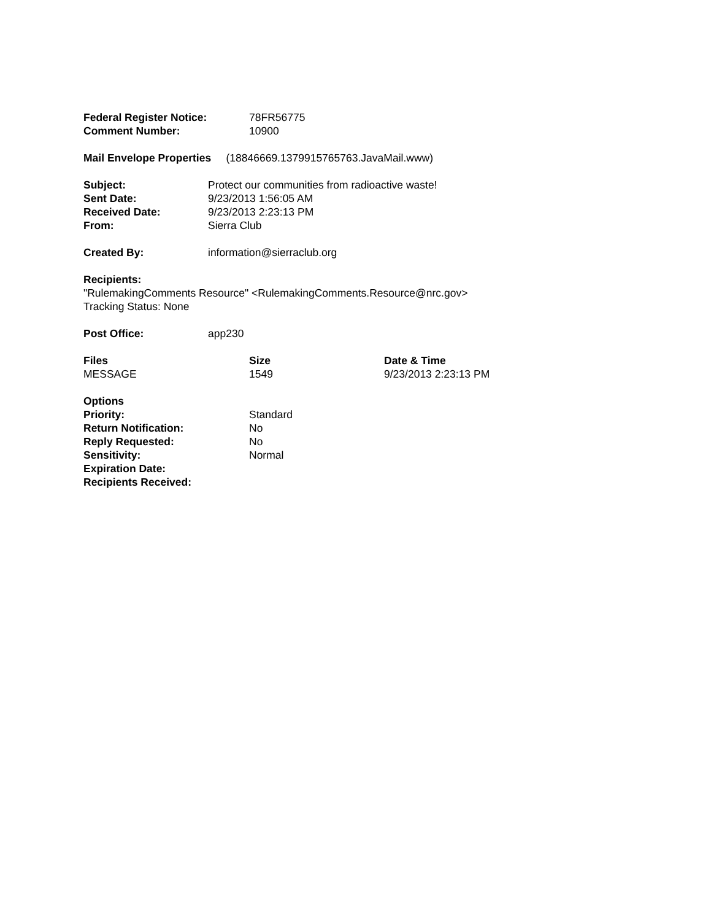| Federal Register Notice: | 78FR56775 |
| Comment Number: | 10900 |
Mail Envelope Properties (18846669.1379915765763.JavaMail.www)
| Subject: | Protect our communities from radioactive waste! |
| Sent Date: | 9/23/2013 1:56:05 AM |
| Received Date: | 9/23/2013 2:23:13 PM |
| From: | Sierra Club |
| Created By: | information@sierraclub.org |
Recipients:
"RulemakingComments Resource" <RulemakingComments.Resource@nrc.gov>
Tracking Status: None
| Post Office: | app230 |
| Files | Size | Date & Time |
| --- | --- | --- |
| MESSAGE | 1549 | 9/23/2013 2:23:13 PM |
| Options | |
| Priority: | Standard |
| Return Notification: | No |
| Reply Requested: | No |
| Sensitivity: | Normal |
| Expiration Date: | |
| Recipients Received: | |